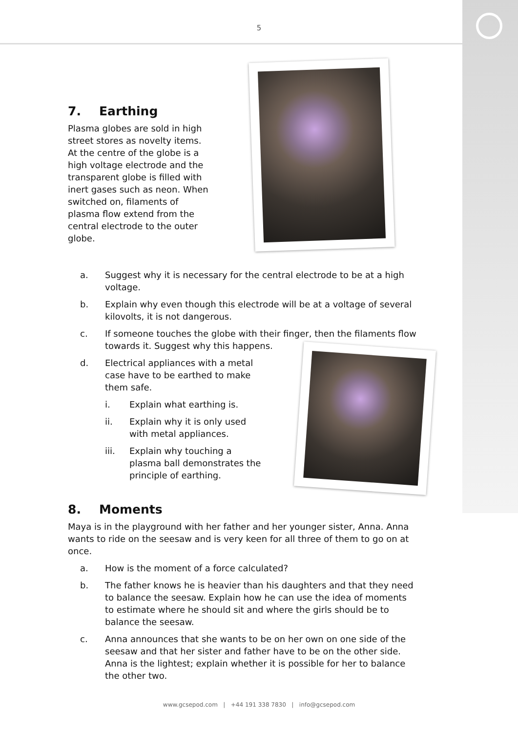5
7. Earthing
Plasma globes are sold in high street stores as novelty items. At the centre of the globe is a high voltage electrode and the transparent globe is filled with inert gases such as neon. When switched on, filaments of plasma flow extend from the central electrode to the outer globe.
a. Suggest why it is necessary for the central electrode to be at a high voltage.
b. Explain why even though this electrode will be at a voltage of several kilovolts, it is not dangerous.
c. If someone touches the globe with their finger, then the filaments flow towards it. Suggest why this happens.
d. Electrical appliances with a metal case have to be earthed to make them safe.
i. Explain what earthing is.
ii. Explain why it is only used with metal appliances.
iii. Explain why touching a plasma ball demonstrates the principle of earthing.
8. Moments
Maya is in the playground with her father and her younger sister, Anna. Anna wants to ride on the seesaw and is very keen for all three of them to go on at once.
a. How is the moment of a force calculated?
b. The father knows he is heavier than his daughters and that they need to balance the seesaw. Explain how he can use the idea of moments to estimate where he should sit and where the girls should be to balance the seesaw.
c. Anna announces that she wants to be on her own on one side of the seesaw and that her sister and father have to be on the other side. Anna is the lightest; explain whether it is possible for her to balance the other two.
www.gcsepod.com | +44 191 338 7830 | info@gcsepod.com